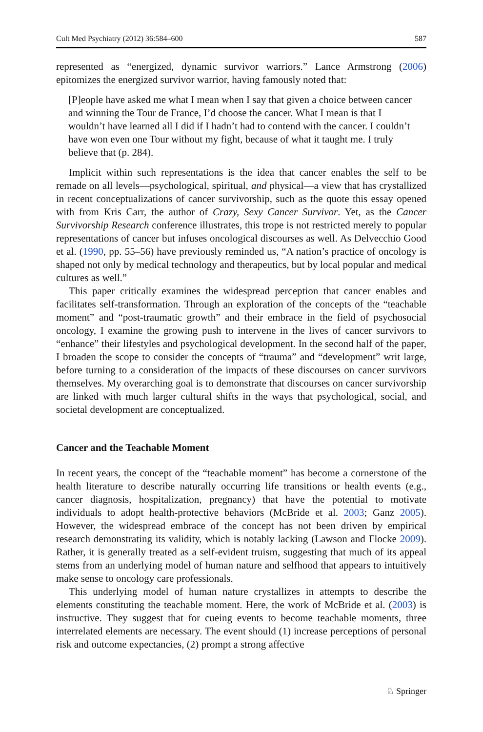Cult Med Psychiatry (2012) 36:584–600 587
represented as “energized, dynamic survivor warriors.” Lance Armstrong (2006) epitomizes the energized survivor warrior, having famously noted that:
[P]eople have asked me what I mean when I say that given a choice between cancer and winning the Tour de France, I’d choose the cancer. What I mean is that I wouldn’t have learned all I did if I hadn’t had to contend with the cancer. I couldn’t have won even one Tour without my fight, because of what it taught me. I truly believe that (p. 284).
Implicit within such representations is the idea that cancer enables the self to be remade on all levels—psychological, spiritual, and physical—a view that has crystallized in recent conceptualizations of cancer survivorship, such as the quote this essay opened with from Kris Carr, the author of Crazy, Sexy Cancer Survivor. Yet, as the Cancer Survivorship Research conference illustrates, this trope is not restricted merely to popular representations of cancer but infuses oncological discourses as well. As Delvecchio Good et al. (1990, pp. 55–56) have previously reminded us, “A nation’s practice of oncology is shaped not only by medical technology and therapeutics, but by local popular and medical cultures as well.”
This paper critically examines the widespread perception that cancer enables and facilitates self-transformation. Through an exploration of the concepts of the “teachable moment” and “post-traumatic growth” and their embrace in the field of psychosocial oncology, I examine the growing push to intervene in the lives of cancer survivors to “enhance” their lifestyles and psychological development. In the second half of the paper, I broaden the scope to consider the concepts of “trauma” and “development” writ large, before turning to a consideration of the impacts of these discourses on cancer survivors themselves. My overarching goal is to demonstrate that discourses on cancer survivorship are linked with much larger cultural shifts in the ways that psychological, social, and societal development are conceptualized.
Cancer and the Teachable Moment
In recent years, the concept of the “teachable moment” has become a cornerstone of the health literature to describe naturally occurring life transitions or health events (e.g., cancer diagnosis, hospitalization, pregnancy) that have the potential to motivate individuals to adopt health-protective behaviors (McBride et al. 2003; Ganz 2005). However, the widespread embrace of the concept has not been driven by empirical research demonstrating its validity, which is notably lacking (Lawson and Flocke 2009). Rather, it is generally treated as a self-evident truism, suggesting that much of its appeal stems from an underlying model of human nature and selfhood that appears to intuitively make sense to oncology care professionals.
This underlying model of human nature crystallizes in attempts to describe the elements constituting the teachable moment. Here, the work of McBride et al. (2003) is instructive. They suggest that for cueing events to become teachable moments, three interrelated elements are necessary. The event should (1) increase perceptions of personal risk and outcome expectancies, (2) prompt a strong affective
♘ Springer